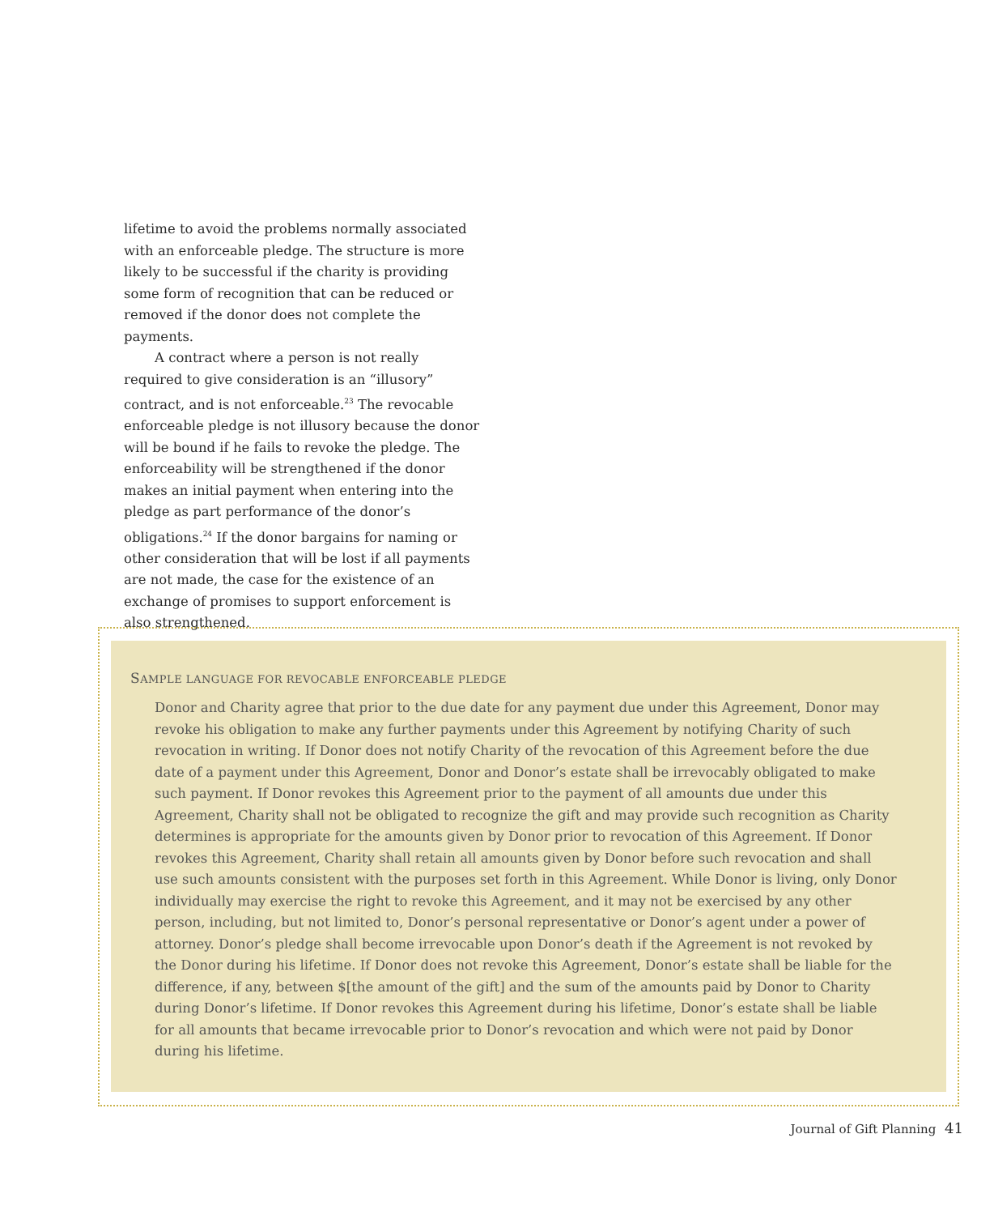lifetime to avoid the problems normally associated with an enforceable pledge. The structure is more likely to be successful if the charity is providing some form of recognition that can be reduced or removed if the donor does not complete the payments.
A contract where a person is not really required to give consideration is an “illusory” contract, and is not enforceable.<sup>23</sup> The revocable enforceable pledge is not illusory because the donor will be bound if he fails to revoke the pledge. The enforceability will be strengthened if the donor makes an initial payment when entering into the pledge as part performance of the donor’s obligations.<sup>24</sup> If the donor bargains for naming or other consideration that will be lost if all payments are not made, the case for the existence of an exchange of promises to support enforcement is also strengthened.
SAMPLE LANGUAGE FOR REVOCABLE ENFORCEABLE PLEDGE
Donor and Charity agree that prior to the due date for any payment due under this Agreement, Donor may revoke his obligation to make any further payments under this Agreement by notifying Charity of such revocation in writing. If Donor does not notify Charity of the revocation of this Agreement before the due date of a payment under this Agreement, Donor and Donor’s estate shall be irrevocably obligated to make such payment. If Donor revokes this Agreement prior to the payment of all amounts due under this Agreement, Charity shall not be obligated to recognize the gift and may provide such recognition as Charity determines is appropriate for the amounts given by Donor prior to revocation of this Agreement. If Donor revokes this Agreement, Charity shall retain all amounts given by Donor before such revocation and shall use such amounts consistent with the purposes set forth in this Agreement. While Donor is living, only Donor individually may exercise the right to revoke this Agreement, and it may not be exercised by any other person, including, but not limited to, Donor’s personal representative or Donor’s agent under a power of attorney. Donor’s pledge shall become irrevocable upon Donor’s death if the Agreement is not revoked by the Donor during his lifetime. If Donor does not revoke this Agreement, Donor’s estate shall be liable for the difference, if any, between $[the amount of the gift] and the sum of the amounts paid by Donor to Charity during Donor’s lifetime. If Donor revokes this Agreement during his lifetime, Donor’s estate shall be liable for all amounts that became irrevocable prior to Donor’s revocation and which were not paid by Donor during his lifetime.
Journal of Gift Planning 41